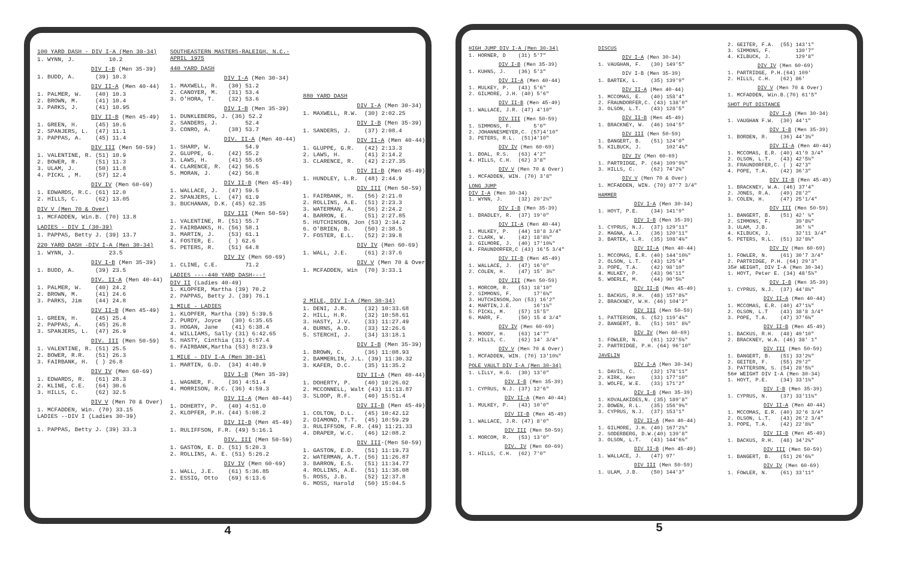100 YARD DASH - DIV I-A (Men 30-34)
1. WYNN, J. 10.2
DIV I-B (Men 35-39)
1. BUDD, A. (39) 10.3
DIV II-A (Men 40-44)
1. PALMER, W. (40) 10.3 2. BROWN, M. (41) 10.4 3. PARKS, J. (41) 10.95
DIV II-B (Men 45-49)
1. GREEN, H. (45) 10.6 2. SPANJERS, L. (47) 11.1 3. PAPPAS, A. (45) 11.4
DIV III (Men 50-59)
1. VALENTINE, R. (51) 10.9 2. BOWER, R. (51) 11.3 3. ULAM, J. (50) 11.8 4. PICKL , M. (57) 12.4
DIV IV (Men 60-69)
1. EDWARDS, R.C. (61) 12.0 2. HILLS, C. (62) 13.05
DIV V (Men 70 & Over)
1. MCFADDEN, Win.B. (70) 13.8
LADIES - DIV I (30-39)
1. PAPPAS, Betty J. (39) 13.7
220 YARD DASH -DIV I-A (Men 30-34)
1. WYNN, J. 23.5
DIV I-B (Men 35-39)
1. BUDD, A. (39) 23.5
DIV. II-A (Men 40-44)
1. PALMER, W. (40) 24.2 2. BROWN, M. (41) 24.6 3. PARKS, Jim (44) 24.8
DIV II-B (Men 45-49)
1. GREEN, H. (45) 25.4 2. PAPPAS, A. (45) 26.8 3. SPANJERS, L. (47) 26.9
DIV. III (Men 50-59)
1. VALENTINE, R. (51) 25.5 2. BOWER, R.R. (51) 26.3 3. FAIRBANK, H. ( ) 26.8
DIV IV (Men 60-69)
1. EDWARDS, R. (61) 28.3 2. KLINE, C.E. (64) 30.6 3. HILLS, C. (62) 32.5
DIV V (Men 70 & Over)
1. MCFADDEN, Win. (70) 33.15 LADIES --DIV I (Ladies 30-39) 1. PAPPAS, Betty J. (39) 33.3
SOUTHEASTERN MASTERS-RALEIGH, N.C.-APRIL 1975
440 YARD DASH
DIV I-A (Men 30-34)
1. MAXWELL, R. (30) 51.2 2. CANOYER, M. (31) 53.4 3. O'HORA, T. (32) 53.6
DIV I-B (Men 35-39)
1. DUNKLEBERG, J. (36) 52.2 2. SANDERS, J. 52.4 3. CONRO, A. (38) 53.7
DIV. II-A (Men 40-44)
1. SHARP, W. 54.9 2. GLUPPE, G. (42) 55.2 3. LAWS, H. (41) 55.65 4. CLARENCE, R. (42) 56.5 5. MORAN, J. (42) 56.8
DIV II-B (Men 45-49)
1. WALLACE, J. (47) 59.5 2. SPANJERS, L. (47) 61.9 3. BUCHANAN, D.K. (45) 62.35
DIV III (Men 50-59)
1. VALENTINE, R. (51) 55.7 2. FAIRBANKS, H. (56) 58.1 3. MARTIN, J. (53) 61.1 4. FOSTER, E. ( ) 62.6 5. PETERS, R. (51) 64.8
DIV IV (Men 60-69)
1. CLINE, C.E. 71.2
LADIES ----440 YARD DASH---!
DIV II (Ladies 40-49)
1. KLOPFER, Martha (39) 70.2 2. PAPPAS, Betty J. (39) 76.1
1 MILE - LADIES
1. KLOPFER, Martha (39) 5:39.5 2. PURDY, Joyce (30) 6:35.65 3. HOGAN, Jane (41) 6:38.4 4. WILLIAMS, Sally (31) 6:42.65 5. HASTY, Cinthia (31) 6:57.4 6. FAIRBANK,Martha (53) 8:23.9
1 MILE - DIV I-A (Men 30-34)
1. MARTIN, G.D. (34) 4:40.9
DIV I-B (Men 35-39)
1. WAGNER, F. (36) 4:51.4 4. MORRISON, R.C. (36) 4:59.3
DIV II-A (Men 40-44)
1. DOHERTY, P. (40) 4:51.0 2. KLOPFER, P.H. (44) 5:08.2
DIV II-B (Men 45-49)
1. RULIFFSON, F.R. (49) 5:16.1
DIV. III (Men 50-59)
1. GASTON, E. D. (51) 5:20.3 2. ROLLINS, A. E. (51) 5:26.2
DIV IV (Men 60-69)
1. WALL, J.E. (61) 5:36.85 2. ESSIG, Otto (69) 6:13.6
880 YARD DASH
DIV I-A (Men 30-34)
1. MAXWELL, R.W. (30) 2:02.25
DIV I-B (Men 35-39)
1. SANDERS, J. (37) 2:08.4
DIV II-A (Men 40-44)
1. GLUPPE, G.R. (42) 2:13.3 2. LAWS, H. (41) 2:14.2 3. CLARENCE, R. (42) 2:27.35
DIV II-B (Men 45-49)
1. HUNDLEY, L.R. (48) 2:44.9
DIV III (Men 50-59)
1. FAIRBANK, H. (56) 2:21.0 2. ROLLINS, A.E. (51) 2:23.3 3. WATERMAN, A. (56) 2:24.2 4. BARRON, E. (51) 2:27.85 5. HUTCHINSON, Jon (53) 2:34.2 6. O'BRIEN, B. (50) 2:38.5 7. FOSTER, E.L. (52) 2:39.8
DIV IV (Men 60-69)
1. WALL, J.E. (61) 2:37.6
DIV V (Men 70 & Over)
1. MCFADDEN, Win (70) 3:33.1
2 MILE, DIV I-A (Men 30-34)
1. DENI, J.R. (32) 10:33.68 2. HILL, H.R. (32) 10:58.61 3. HASTY, J.V. (33) 11:27.49 4. BURNS, A.D. (33) 12:26.6 5. STERCHI, J. (34) 13:18.1
DIV I-B (Men 35-39)
1. BROWN, C. (36) 11:08.93 2. BAMMERLIN, J.L. (39) 11:30.32 3. KAFER, D.C. (35) 11:35.2
DIV II-A (Men 40-44)
1. DOHERTY, P. (40) 10:26.02 2. MCCONNELL, Walt (43) 11:13.87 3. SLOOP, R.F. (40) 15:51.4
DIV II-B (Men 45-49)
1. COLTON, D.L. (45) 10:42.12 2. DIAMOND, T.T. (45) 10:59.29 3. RULIFFSON, F.R. (49) 11:21.33 4. DRAPER, W.C. (46) 12:08.2
DIV III-(Men 50-59)
1. GASTON, E.D. (51) 11:19.73 2. WATERMAN, A.T. (56) 11:26.87 3. BARRON, E.S. (51) 11:34.77 4. ROLLINS, A.E. (51) 11:38.08 5. ROSS, J.B. (52) 12:37.8 6. MOSS, Harold (50) 15:04.5
4
HIGH JUMP DIV I-A (Men 30-34)
1. HORNER, D (31) 5'7"
DIV I-B (Men 35-39)
1. KUHNS, J. (36) 5'3"
DIV II-A (Men 40-44)
1. MULKEY, P. (43) 5'6" 2. GILMORE, J.H. (40) 5'6"
DIV II-B (Men 45-49)
1. WALLACE, J.R. (47) 4'10"
DIV III (Men 50-59)
1. SIMMONS, F. 5'0" 2. JOHANNESMEYER,C. (57)4'10" 3. PETERS, R.L. (51)4'10"
DIV IV (Men 60-69)
1. BOAL, R.S. (63) 4'2" 4. HILLS, C.H. (62) 3'8"
DIV V (Men 70 & Over)
1. MCFADDEN, WIN. (70) 3'8"
LONG JUMP
DIV I-A (Men 30-34)
1. WYNN, J. (32) 20'2¼"
DIV I-B (Men 35-39)
1. BRADLEY, R. (37) 19'0"
DIV II-A (Men 40-44)
1. MULKEY, P. (44) 18'8 3/4" 2. CLARK, W. (42) 18'8½" 3. GILMORE, J. (40) 17'10½" 4. FRAUNDORFER,C (43) 16'5 3/4"
DIV II-B (Men 45-49)
1. WALLACE, J. (47) 16'0" 2. COLEN, H. (47) 15' 3¼"
DIV III (Men 50-59)
1. MORCOM, R. (53) 18'10" 2. SIMMONS, F. 17'6½" 3. HUTCHINSON,Jon (53) 16'2" 4. MARTIN,J.E. 16'1½" 5. PICKL, M. (57) 15'5" 6. MARR, F. (50) 15 4 3/4"
DIV IV (Men 60-69)
1. MOODY, H. (63) 14'7" 2. HILLS, C. (62) 14' 3/4"
DIV V (Men 70 & Over)
1. MCFADDEN, WIN. (70) 13'10½"
POLE VAULT DIV I-A (Men 30-34)
1. LILLY, H.G. (30) 13'0"
DIV I-B (Men 35-39)
1. CYPRUS, N.J. (37) 12'6"
DIV II-A (Men 40-44)
1. MULKEY, P. (43) 10'0"
DIV II-B (Men 45-49)
1. WALLACE, J.R. (47) 8'0"
DIV III (Men 50-59)
1. MORCOM, R. (53) 13'0"
DIV. IV (Men 60-69)
1. HILLS, C.H. (62) 7'0"
DISCUS
DIV I-A (Men 30-34)
1. VAUGHAN, F. (30) 149'5"
DIV I-B (Men 35-39)
1. BARTEK, L. (35) 139'9"
DIV II-A (Men 40-44)
1. MCCOMAS, E. (40) 158'4" 2. FRAUNDORFER,C. (43) 138'0" 3. OLSON, L.T. (43) 128'5"
DIV II-B (Men 45-49)
1. BRACKNEY, W. (46) 104'5"
DIV III (Men 50-59)
1. BANGERT, B. (51) 124'0" 5. KILBUCK, J. 102'4½"
DIV IV (Men 60-69)
1. PARTRIDGE, P. (64) 109'9½" 3. HILLS, C. (62) 74'2½"
DIV V (Men 70 & Over)
1. MCFADDEN, WIN. (70) 87'7 3/4"
HAMMER
DIV I-A (Men 30-34)
1. HOYT, P.E. (34) 141'9"
DIV I-B (Men 35-39)
1. CYPRUS, N.J. (37) 129'11" 2. MAGNA, A.J. (36) 120'11" 3. BARTEK, L.R. (35) 108'4½"
DIV II-A (Men 40-44)
1. MCCOMAS, E.R. (40) 144'10½" 2. OLSON, L.T. (43) 125'4" 3. POPE, T.A. (42) 98'10" 4. MULKEY, P. (43) 96'11" 5. WOERLE, M. (44) 90'5¼"
DIV II-B (Men 45-49)
1. BACKUS, R.H. (48) 157'8½" 2. BRACKNEY, W.H. (46) 104'2"
DIV III (Men 50-59)
1. PATTERSON, S. (52) 119'4½" 2. BANGERT, B. (51) 101' 8½"
DIV IV (Men 60-69)
1. FOWLER, N. (61) 122'5½" 2. PARTRIDGE, P.H. (64) 96'10"
JAVELIN
DIV I-A (Men 30-34)
1. DAVIS, C. (32) 178'11" 2. KIRK, Ken (33) 177'10" 3. WOLFE, W.E. (33) 171'2"
DIV I-B (Men 35-39)
1. KOVALAKIDES,N. (35) 189'8" 2. BOWEN, R.L. (35) 156'9½" 3. CYPRUS, N.J. (37) 153'1"
DIV II-A (Men 40-44)
1. GILMORE, J.H. (40) 167'2½" 2. SODERBERG, D.W.(40) 139'8" 3. OLSON, L.T. (43) 144'6½"
DIV II-B (Men 45-49)
1. WALLACE, J. (47) 97'
DIV III (Men 50-59)
1. ULAM, J.B. (50) 144'3"
2. GEITER, F.A. (55) 143'1" 3. SIMMONS, F. 130'7" 4. KILBUCK, J. 129'8"
DIV IV (Men 60-69)
1. PARTRIDGE, P.H.(64) 109' 2. HILLS, C.H. (62) 86'
DIV V (Men 70 & Over)
1. MCFADDEN, Win.B.(70) 61'5"
SHOT PUT DISTANCE
DIV I-A (Men 30-34)
1. VAUGHAN F.W. (30) 44'1"
DIV I-B (Men 35-39)
1. BORDEN, R. (36) 44'3½"
DIV II-A (Men 40-44)
1. MCCOMAS, E.R. (40) 41'9 3/4" 2. OLSON, L.T. (43) 42'5¼" 3. FRAUNDORFER,C. ( ) 42'3" 4. POPE, T.A. (42) 36'3"
DIV II-B (Men 45-49)
1. BRACKNEY, W.A. (46) 37'4" 2. JONES, R.A. (49) 28'2" 3. COLEN, H. (47) 25'1/4"
DIV III (Men 50-59)
1. BANGERT, B. (51) 42' ½" 2. SIMMONS, F. 39'8½" 3. ULAM, J.B. 36' ¼" 4. KILBUCK, J. 32'11 3/4" 5. PETERS, R.L. (51) 32'8½"
DIV IV (Men 60-69)
1. FOWLER, N. (61) 30'7 3/4" 2. PARTRIDGE, P.H. (64) 29'3" 35# WEIGHT, DIV I-A (Men 30-34) 1. HOYT, Peter E. (34) 48'5½"
DIV I-B (Men 35-39)
1. CYPRUS, N.J. (37) 44'8½"
DIV II-A (Men 40-44)
1. MCCOMAS, E.R. (40) 47'1½" 2. OLSON, L.T (43) 38'8 3/4" 3. POPE, T.A. (47) 37'6½"
DIV II-B (Men 45-49)
1. BACKUS, R.H. (48) 49'10" 2. BRACKNEY, W.A. (46) 38' 1"
DIV III (Men 50-59)
1. BANGERT, B. (51) 33'2½" 2. GEITER, F. (55) 29'2" 3. PATTERSON, S. (54) 28'5½" 56# WEIGHT DIV I-A (Men 30-34) 1. HOYT, P.E. (34) 33'1¼"
DIV I-B (Men 35-39)
1. CYPRUS, N. (37) 33'11½"
DIV II-A (Men 40-44)
1. MCCOMAS, E.R. (40) 32'6 3/4" 2. OLSON, L.T. (43) 26'2 3/4" 3. POPE, T.A. (42) 22'8½"
DIV II-B (Men 45-49)
1. BACKUS, R.H. (48) 34'2½"
DIV III (Men 50-59)
1. BANGERT, B. (51) 26'6½"
DIV IV (Men 60-69)
1. FOWLER, N. (61) 33'11"
5